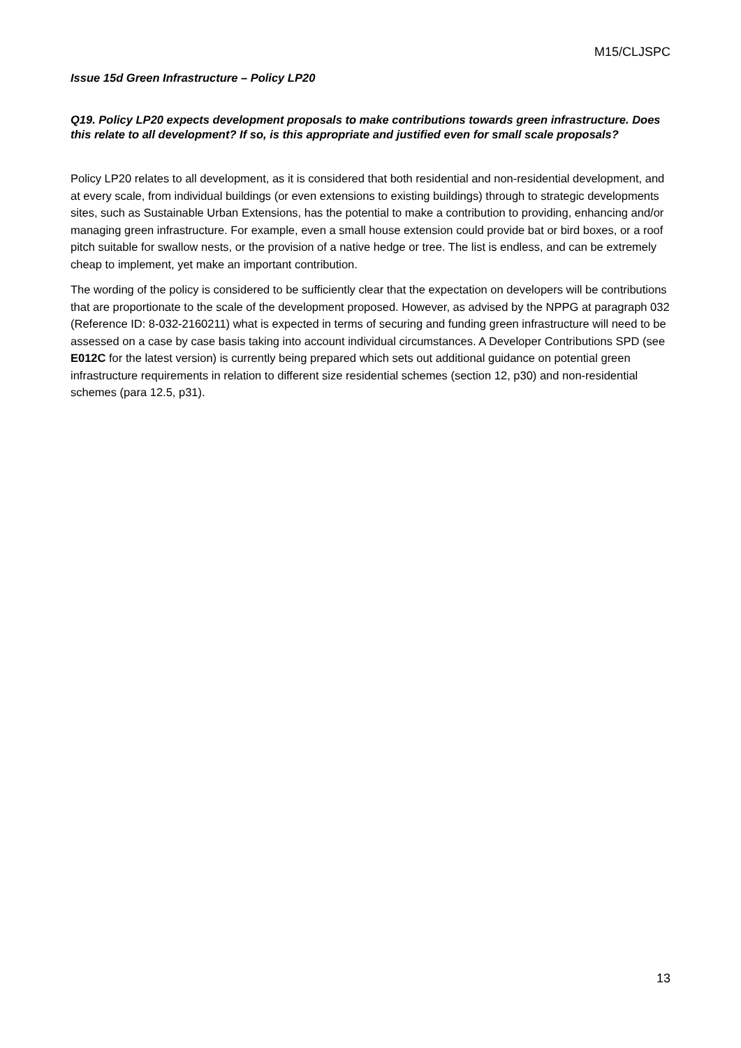M15/CLJSPC
Issue 15d Green Infrastructure – Policy LP20
Q19. Policy LP20 expects development proposals to make contributions towards green infrastructure. Does this relate to all development? If so, is this appropriate and justified even for small scale proposals?
Policy LP20 relates to all development, as it is considered that both residential and non-residential development, and at every scale, from individual buildings (or even extensions to existing buildings) through to strategic developments sites, such as Sustainable Urban Extensions, has the potential to make a contribution to providing, enhancing and/or managing green infrastructure. For example, even a small house extension could provide bat or bird boxes, or a roof pitch suitable for swallow nests, or the provision of a native hedge or tree. The list is endless, and can be extremely cheap to implement, yet make an important contribution.
The wording of the policy is considered to be sufficiently clear that the expectation on developers will be contributions that are proportionate to the scale of the development proposed. However, as advised by the NPPG at paragraph 032 (Reference ID: 8-032-2160211) what is expected in terms of securing and funding green infrastructure will need to be assessed on a case by case basis taking into account individual circumstances. A Developer Contributions SPD (see E012C for the latest version) is currently being prepared which sets out additional guidance on potential green infrastructure requirements in relation to different size residential schemes (section 12, p30) and non-residential schemes (para 12.5, p31).
13